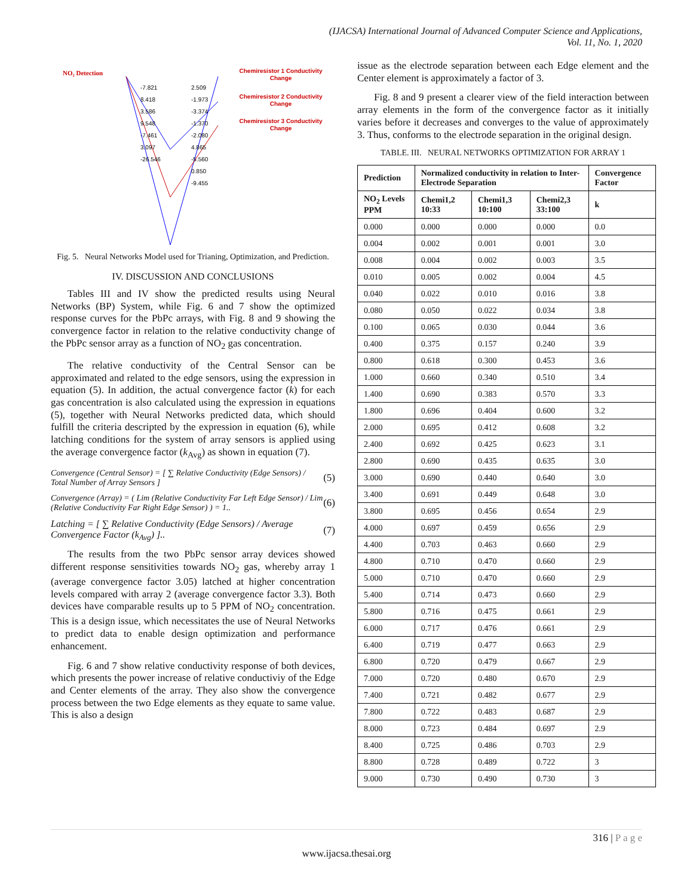(IJACSA) International Journal of Advanced Computer Science and Applications,
Vol. 11, No. 1, 2020
NO₂ Detection
Chemiresistor 1 Conductivity
Change
Chemiresistor 2 Conductivity
Change
Chemiresistor 3 Conductivity
Change
-7.821
8.418
3.586
9.548
-7.461
3.097
-26.546
2.509
-1.973
-3.374
-1.370
-2.080
4.865
-5.560
0.850
-9.455
Fig. 5. Neural Networks Model used for Trianing, Optimization, and Prediction.
IV. DISCUSSION AND CONCLUSIONS
Tables III and IV show the predicted results using Neural Networks (BP) System, while Fig. 6 and 7 show the optimized response curves for the PbPc arrays, with Fig. 8 and 9 showing the convergence factor in relation to the relative conductivity change of the PbPc sensor array as a function of NO<sub>2</sub> gas concentration.
The relative conductivity of the Central Sensor can be approximated and related to the edge sensors, using the expression in equation (5). In addition, the actual convergence factor (k) for each gas concentration is also calculated using the expression in equations (5), together with Neural Networks predicted data, which should fulfill the criteria descripted by the expression in equation (6), while latching conditions for the system of array sensors is applied using the average convergence factor (k<sub>Avg</sub>) as shown in equation (7).
Convergence (Central Sensor) = [ ∑ Relative Conductivity (Edge Sensors) / Total Number of Array Sensors ]
(5)
Convergence (Array) = ( Lim (Relative Conductivity Far Left Edge Sensor) / Lim (Relative Conductivity Far Right Edge Sensor) ) = 1..
(6)
Latching = [ ∑ Relative Conductivity (Edge Sensors) / Average Convergence Factor (k<sub>Avg</sub>) ]..
(7)
The results from the two PbPc sensor array devices showed different response sensitivities towards NO<sub>2</sub> gas, whereby array 1 (average convergence factor 3.05) latched at higher concentration levels compared with array 2 (average convergence factor 3.3). Both devices have comparable results up to 5 PPM of NO<sub>2</sub> concentration. This is a design issue, which necessitates the use of Neural Networks to predict data to enable design optimization and performance enhancement.
Fig. 6 and 7 show relative conductivity response of both devices, which presents the power increase of relative conductiviy of the Edge and Center elements of the array. They also show the convergence process between the two Edge elements as they equate to same value. This is also a design
issue as the electrode separation between each Edge element and the Center element is approximately a factor of 3.
Fig. 8 and 9 present a clearer view of the field interaction between array elements in the form of the convergence factor as it initially varies before it decreases and converges to the value of approximately 3. Thus, conforms to the electrode separation in the original design.
TABLE. III. NEURAL NETWORKS OPTIMIZATION FOR ARRAY 1
| Prediction | Normalized conductivity in relation to Inter-Electrode Separation | | | Convergence Factor |
| --- | --- | --- | --- | --- |
| NO<sub>2</sub> Levels PPM | Chemi1,2 10:33 | Chemi1,3 10:100 | Chemi2,3 33:100 | k |
| 0.000 | 0.000 | 0.000 | 0.000 | 0.0 |
| 0.004 | 0.002 | 0.001 | 0.001 | 3.0 |
| 0.008 | 0.004 | 0.002 | 0.003 | 3.5 |
| 0.010 | 0.005 | 0.002 | 0.004 | 4.5 |
| 0.040 | 0.022 | 0.010 | 0.016 | 3.8 |
| 0.080 | 0.050 | 0.022 | 0.034 | 3.8 |
| 0.100 | 0.065 | 0.030 | 0.044 | 3.6 |
| 0.400 | 0.375 | 0.157 | 0.240 | 3.9 |
| 0.800 | 0.618 | 0.300 | 0.453 | 3.6 |
| 1.000 | 0.660 | 0.340 | 0.510 | 3.4 |
| 1.400 | 0.690 | 0.383 | 0.570 | 3.3 |
| 1.800 | 0.696 | 0.404 | 0.600 | 3.2 |
| 2.000 | 0.695 | 0.412 | 0.608 | 3.2 |
| 2.400 | 0.692 | 0.425 | 0.623 | 3.1 |
| 2.800 | 0.690 | 0.435 | 0.635 | 3.0 |
| 3.000 | 0.690 | 0.440 | 0.640 | 3.0 |
| 3.400 | 0.691 | 0.449 | 0.648 | 3.0 |
| 3.800 | 0.695 | 0.456 | 0.654 | 2.9 |
| 4.000 | 0.697 | 0.459 | 0.656 | 2.9 |
| 4.400 | 0.703 | 0.463 | 0.660 | 2.9 |
| 4.800 | 0.710 | 0.470 | 0.660 | 2.9 |
| 5.000 | 0.710 | 0.470 | 0.660 | 2.9 |
| 5.400 | 0.714 | 0.473 | 0.660 | 2.9 |
| 5.800 | 0.716 | 0.475 | 0.661 | 2.9 |
| 6.000 | 0.717 | 0.476 | 0.661 | 2.9 |
| 6.400 | 0.719 | 0.477 | 0.663 | 2.9 |
| 6.800 | 0.720 | 0.479 | 0.667 | 2.9 |
| 7.000 | 0.720 | 0.480 | 0.670 | 2.9 |
| 7.400 | 0.721 | 0.482 | 0.677 | 2.9 |
| 7.800 | 0.722 | 0.483 | 0.687 | 2.9 |
| 8.000 | 0.723 | 0.484 | 0.697 | 2.9 |
| 8.400 | 0.725 | 0.486 | 0.703 | 2.9 |
| 8.800 | 0.728 | 0.489 | 0.722 | 3 |
| 9.000 | 0.730 | 0.490 | 0.730 | 3 |
316 | P a g e
www.ijacsa.thesai.org